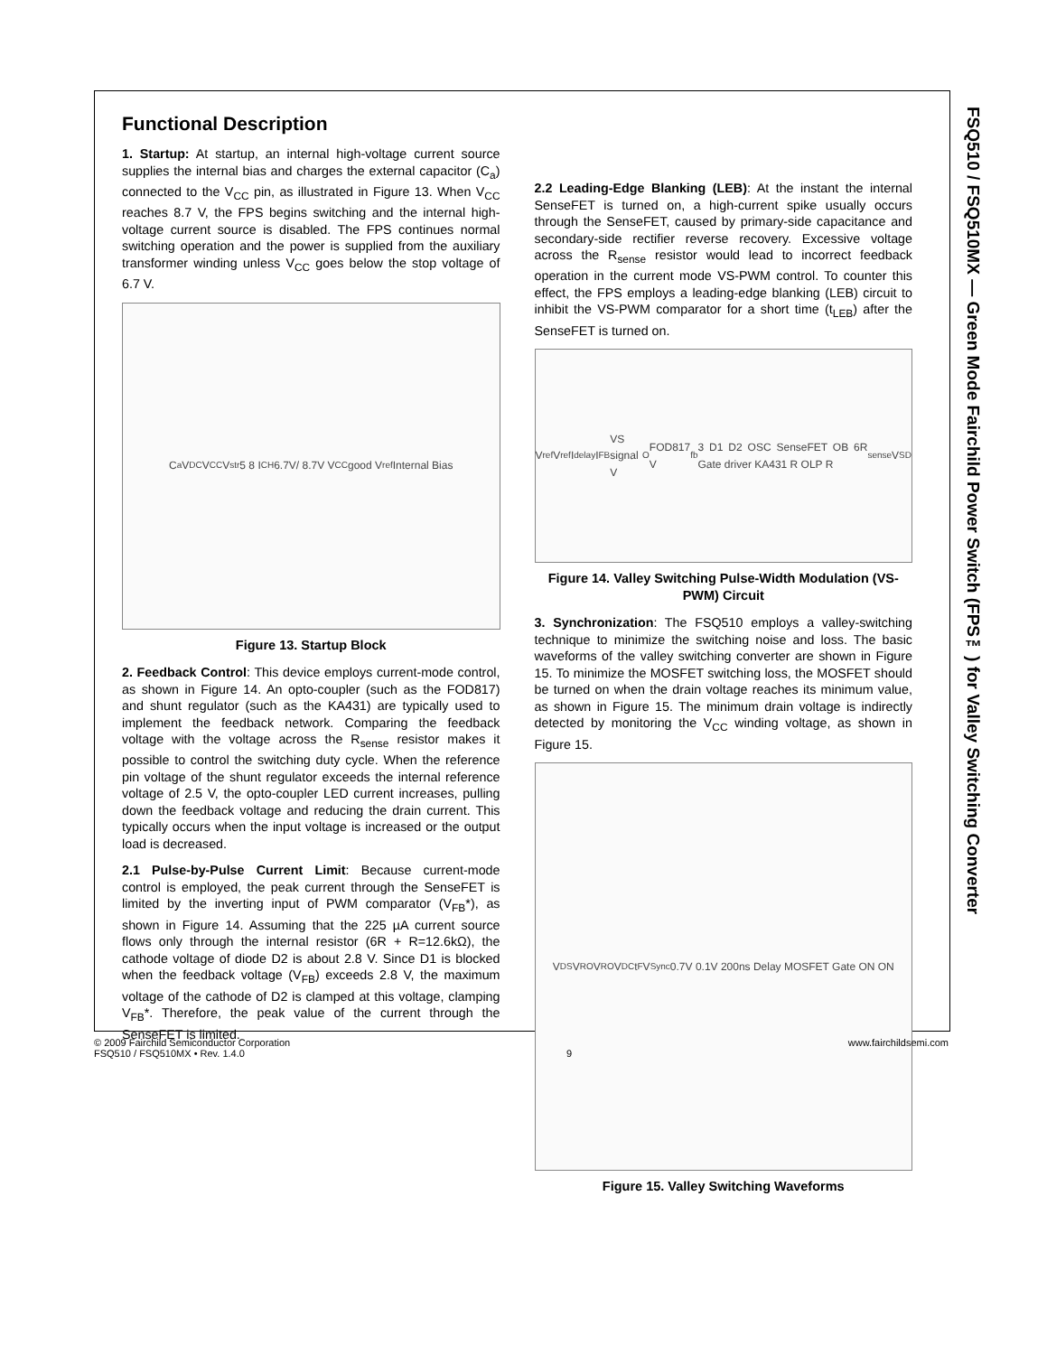FSQ510 / FSQ510MX — Green Mode Fairchild Power Switch (FPS™) for Valley Switching Converter
Functional Description
1. Startup: At startup, an internal high-voltage current source supplies the internal bias and charges the external capacitor (C<sub>a</sub>) connected to the V<sub>CC</sub> pin, as illustrated in Figure 13. When V<sub>CC</sub> reaches 8.7 V, the FPS begins switching and the internal high-voltage current source is disabled. The FPS continues normal switching operation and the power is supplied from the auxiliary transformer winding unless V<sub>CC</sub> goes below the stop voltage of 6.7 V.
C<sub>a</sub> V<sub>DC</sub> V<sub>CC</sub> V<sub>str</sub> 5 8 I<sub>CH</sub> 6.7V/ 8.7V V<sub>CC</sub> good V<sub>ref</sub> Internal Bias
Figure 13. Startup Block
2. Feedback Control: This device employs current-mode control, as shown in Figure 14. An opto-coupler (such as the FOD817) and shunt regulator (such as the KA431) are typically used to implement the feedback network. Comparing the feedback voltage with the voltage across the R<sub>sense</sub> resistor makes it possible to control the switching duty cycle. When the reference pin voltage of the shunt regulator exceeds the internal reference voltage of 2.5 V, the opto-coupler LED current increases, pulling down the feedback voltage and reducing the drain current. This typically occurs when the input voltage is increased or the output load is decreased.
2.1 Pulse-by-Pulse Current Limit: Because current-mode control is employed, the peak current through the SenseFET is limited by the inverting input of PWM comparator (V<sub>FB</sub>*), as shown in Figure 14. Assuming that the 225 µA current source flows only through the internal resistor (6R + R=12.6kΩ), the cathode voltage of diode D2 is about 2.8 V. Since D1 is blocked when the feedback voltage (V<sub>FB</sub>) exceeds 2.8 V, the maximum voltage of the cathode of D2 is clamped at this voltage, clamping V<sub>FB</sub>*. Therefore, the peak value of the current through the SenseFET is limited.
2.2 Leading-Edge Blanking (LEB): At the instant the internal SenseFET is turned on, a high-current spike usually occurs through the SenseFET, caused by primary-side capacitance and secondary-side rectifier reverse recovery. Excessive voltage across the R<sub>sense</sub> resistor would lead to incorrect feedback operation in the current mode VS-PWM control. To counter this effect, the FPS employs a leading-edge blanking (LEB) circuit to inhibit the VS-PWM comparator for a short time (t<sub>LEB</sub>) after the SenseFET is turned on.
V<sub>ref</sub> V<sub>ref</sub> I<sub>delay</sub> I<sub>FB</sub> VS signal V<sub>O</sub> FOD817 V<sub>fb</sub> 3 D1 D2 OSC SenseFET OB 6R Gate driver KA431 R OLP R<sub>sense</sub> V<sub>SD</sub>
Figure 14. Valley Switching Pulse-Width Modulation (VS-PWM) Circuit
3. Synchronization: The FSQ510 employs a valley-switching technique to minimize the switching noise and loss. The basic waveforms of the valley switching converter are shown in Figure 15. To minimize the MOSFET switching loss, the MOSFET should be turned on when the drain voltage reaches its minimum value, as shown in Figure 15. The minimum drain voltage is indirectly detected by monitoring the V<sub>CC</sub> winding voltage, as shown in Figure 15.
V<sub>DS</sub> V<sub>RO</sub> V<sub>RO</sub> V<sub>DC</sub> t<sub>F</sub> V<sub>Sync</sub> 0.7V 0.1V 200ns Delay MOSFET Gate ON ON
Figure 15. Valley Switching Waveforms
© 2009 Fairchild Semiconductor Corporation
FSQ510 / FSQ510MX • Rev. 1.4.0
9 www.fairchildsemi.com